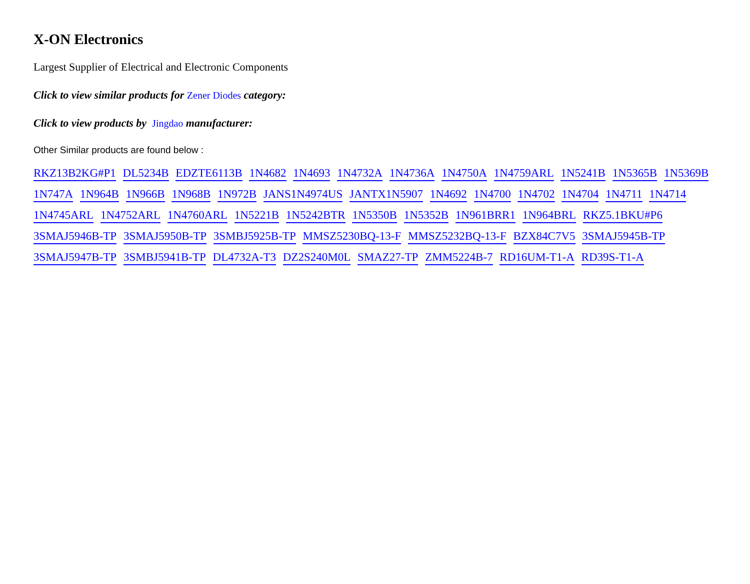X-ON Electronics
Largest Supplier of Electrical and Electronic Components
Click to view similar products for Zener Diodes category:
Click to view products by Jingdao manufacturer:
Other Similar products are found below :
RKZ13B2KG#P1 DL5234B EDZTE6113B 1N4682 1N4693 1N4732A 1N4736A 1N4750A 1N4759ARL 1N5241B 1N5365B 1N5369B 1N747A 1N964B 1N966B 1N968B 1N972B JANS1N4974US JANTX1N5907 1N4692 1N4700 1N4702 1N4704 1N4711 1N4714 1N4745ARL 1N4752ARL 1N4760ARL 1N5221B 1N5242BTR 1N5350B 1N5352B 1N961BRR1 1N964BRL RKZ5.1BKU#P6 3SMAJ5946B-TP 3SMAJ5950B-TP 3SMBJ5925B-TP MMSZ5230BQ-13-F MMSZ5232BQ-13-F BZX84C7V5 3SMAJ5945B-TP 3SMAJ5947B-TP 3SMBJ5941B-TP DL4732A-T3 DZ2S240M0L SMAZ27-TP ZMM5224B-7 RD16UM-T1-A RD39S-T1-A